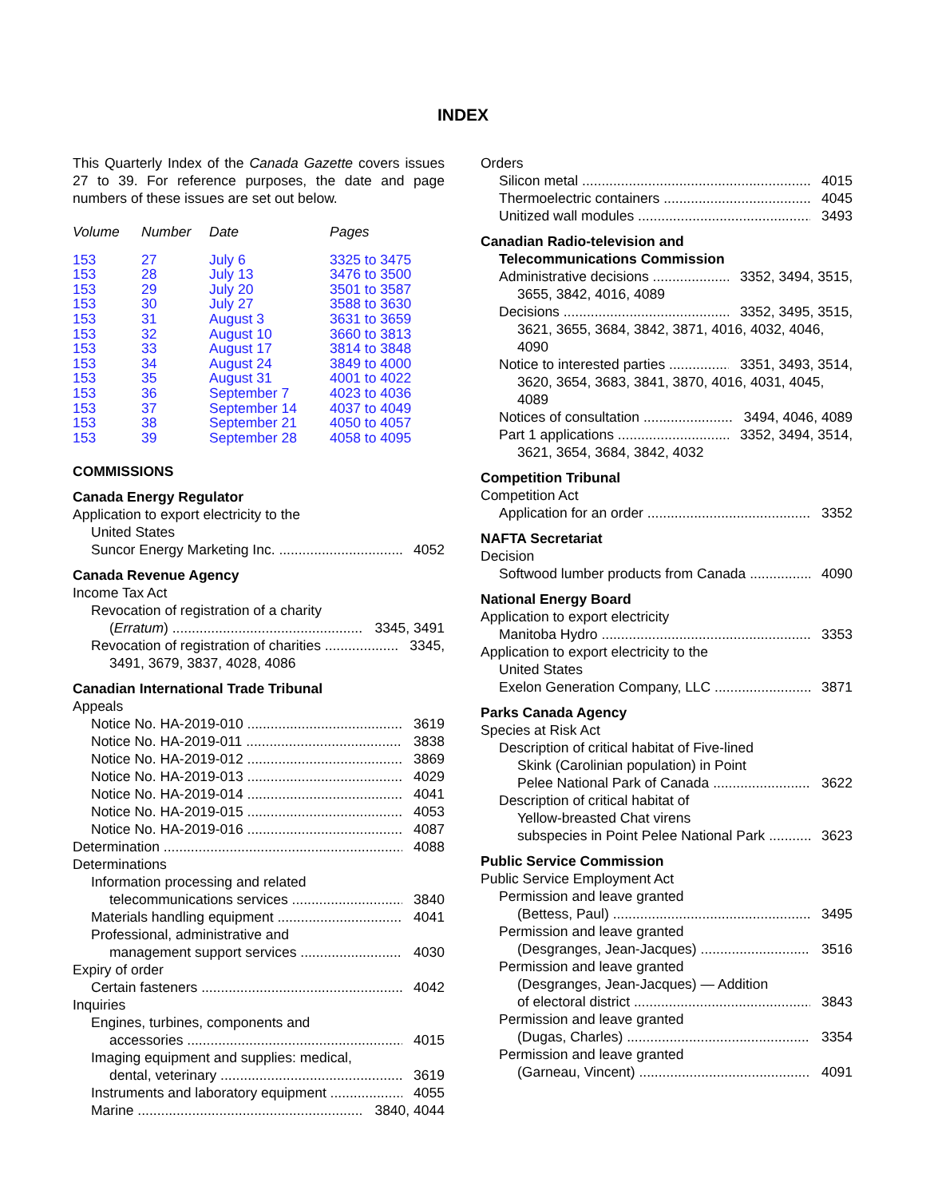INDEX
This Quarterly Index of the Canada Gazette covers issues 27 to 39. For reference purposes, the date and page numbers of these issues are set out below.
| Volume | Number | Date | Pages |
| --- | --- | --- | --- |
| 153 | 27 | July 6 | 3325 to 3475 |
| 153 | 28 | July 13 | 3476 to 3500 |
| 153 | 29 | July 20 | 3501 to 3587 |
| 153 | 30 | July 27 | 3588 to 3630 |
| 153 | 31 | August 3 | 3631 to 3659 |
| 153 | 32 | August 10 | 3660 to 3813 |
| 153 | 33 | August 17 | 3814 to 3848 |
| 153 | 34 | August 24 | 3849 to 4000 |
| 153 | 35 | August 31 | 4001 to 4022 |
| 153 | 36 | September 7 | 4023 to 4036 |
| 153 | 37 | September 14 | 4037 to 4049 |
| 153 | 38 | September 21 | 4050 to 4057 |
| 153 | 39 | September 28 | 4058 to 4095 |
COMMISSIONS
Canada Energy Regulator
Application to export electricity to the
United States
Suncor Energy Marketing Inc. 4052
Canada Revenue Agency
Income Tax Act
Revocation of registration of a charity
(Erratum) 3345, 3491
Revocation of registration of charities 3345,
3491, 3679, 3837, 4028, 4086
Canadian International Trade Tribunal
Appeals
Notice No. HA-2019-010 3619
Notice No. HA-2019-011 3838
Notice No. HA-2019-012 3869
Notice No. HA-2019-013 4029
Notice No. HA-2019-014 4041
Notice No. HA-2019-015 4053
Notice No. HA-2019-016 4087
Determination 4088
Determinations
Information processing and related
telecommunications services 3840
Materials handling equipment 4041
Professional, administrative and
management support services 4030
Expiry of order
Certain fasteners 4042
Inquiries
Engines, turbines, components and
accessories 4015
Imaging equipment and supplies: medical,
dental, veterinary 3619
Instruments and laboratory equipment 4055
Marine 3840, 4044
Orders
Silicon metal 4015
Thermoelectric containers 4045
Unitized wall modules 3493
Canadian Radio-television and
Telecommunications Commission
Administrative decisions 3352, 3494, 3515,
3655, 3842, 4016, 4089
Decisions 3352, 3495, 3515,
3621, 3655, 3684, 3842, 3871, 4016, 4032, 4046, 4090
Notice to interested parties 3351, 3493, 3514,
3620, 3654, 3683, 3841, 3870, 4016, 4031, 4045, 4089
Notices of consultation 3494, 4046, 4089
Part 1 applications 3352, 3494, 3514,
3621, 3654, 3684, 3842, 4032
Competition Tribunal
Competition Act
Application for an order 3352
NAFTA Secretariat
Decision
Softwood lumber products from Canada 4090
National Energy Board
Application to export electricity
Manitoba Hydro 3353
Application to export electricity to the
United States
Exelon Generation Company, LLC 3871
Parks Canada Agency
Species at Risk Act
Description of critical habitat of Five-lined
Skink (Carolinian population) in Point
Pelee National Park of Canada 3622
Description of critical habitat of
Yellow-breasted Chat virens
subspecies in Point Pelee National Park 3623
Public Service Commission
Public Service Employment Act
Permission and leave granted
(Bettess, Paul) 3495
Permission and leave granted
(Desgranges, Jean-Jacques) 3516
Permission and leave granted
(Desgranges, Jean-Jacques) — Addition
of electoral district 3843
Permission and leave granted
(Dugas, Charles) 3354
Permission and leave granted
(Garneau, Vincent) 4091